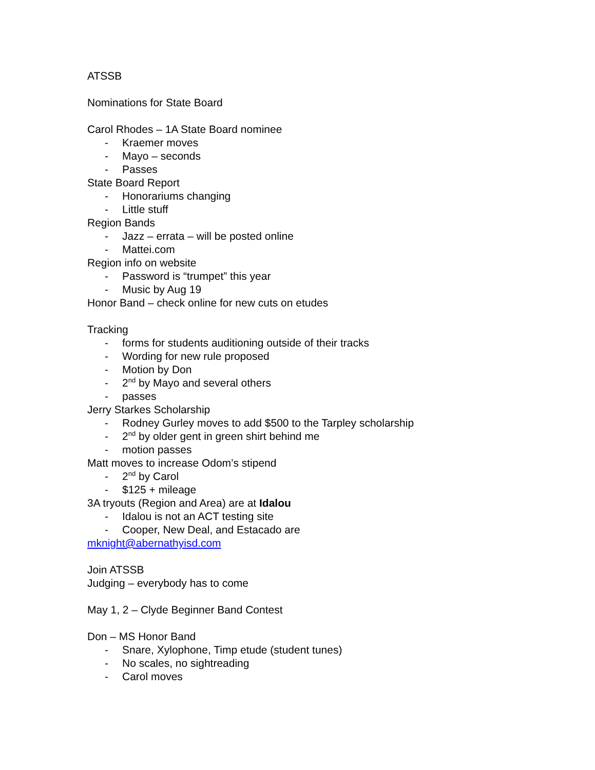ATSSB
Nominations for State Board
Carol Rhodes – 1A State Board nominee
- Kraemer moves
- Mayo – seconds
- Passes
State Board Report
- Honorariums changing
- Little stuff
Region Bands
- Jazz – errata – will be posted online
- Mattei.com
Region info on website
- Password is “trumpet” this year
- Music by Aug 19
Honor Band – check online for new cuts on etudes
Tracking
- forms for students auditioning outside of their tracks
- Wording for new rule proposed
- Motion by Don
- 2<sup>nd</sup> by Mayo and several others
- passes
Jerry Starkes Scholarship
- Rodney Gurley moves to add $500 to the Tarpley scholarship
- 2<sup>nd</sup> by older gent in green shirt behind me
- motion passes
Matt moves to increase Odom’s stipend
- 2<sup>nd</sup> by Carol
- $125 + mileage
3A tryouts (Region and Area) are at Idalou
- Idalou is not an ACT testing site
- Cooper, New Deal, and Estacado are
mknight@abernathyisd.com
Join ATSSB
Judging – everybody has to come
May 1, 2 – Clyde Beginner Band Contest
Don – MS Honor Band
- Snare, Xylophone, Timp etude (student tunes)
- No scales, no sightreading
- Carol moves